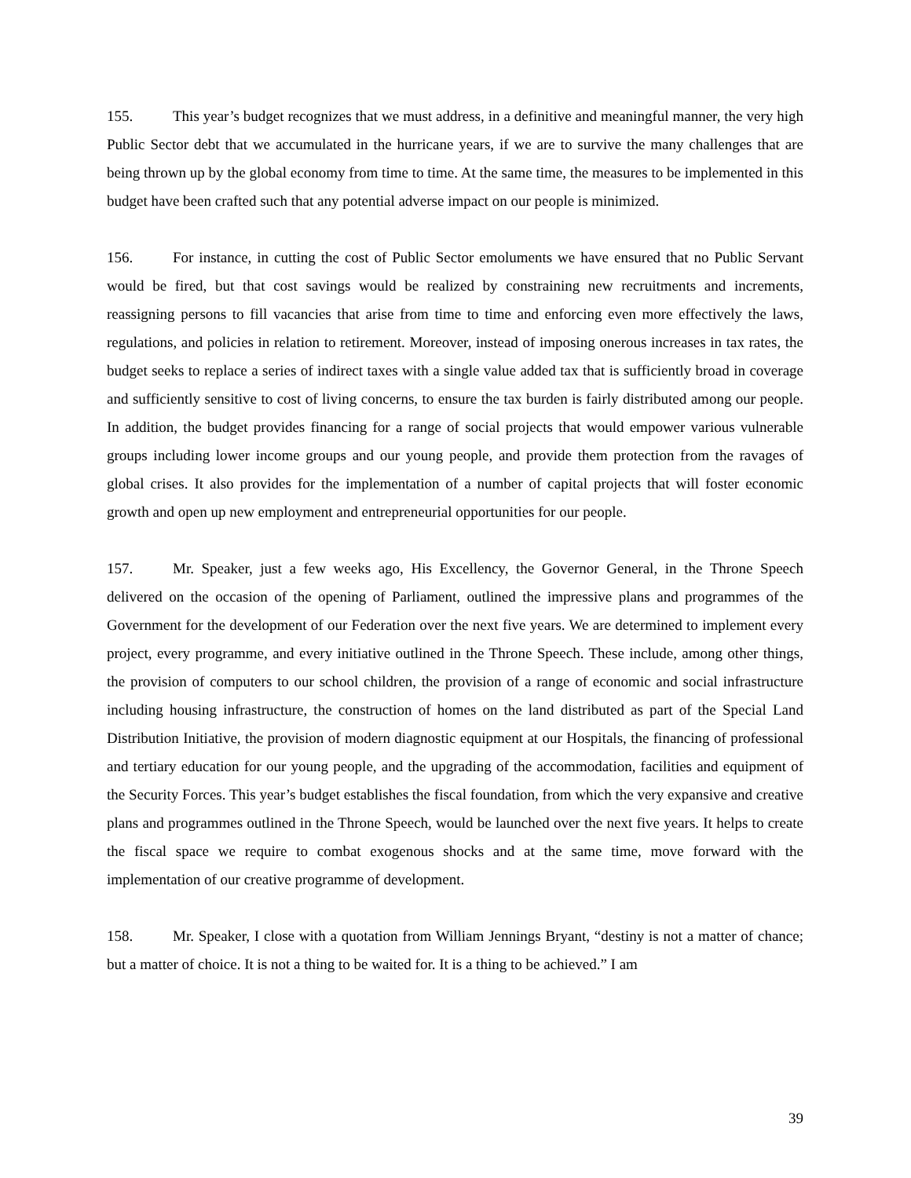155. This year’s budget recognizes that we must address, in a definitive and meaningful manner, the very high Public Sector debt that we accumulated in the hurricane years, if we are to survive the many challenges that are being thrown up by the global economy from time to time. At the same time, the measures to be implemented in this budget have been crafted such that any potential adverse impact on our people is minimized.
156. For instance, in cutting the cost of Public Sector emoluments we have ensured that no Public Servant would be fired, but that cost savings would be realized by constraining new recruitments and increments, reassigning persons to fill vacancies that arise from time to time and enforcing even more effectively the laws, regulations, and policies in relation to retirement. Moreover, instead of imposing onerous increases in tax rates, the budget seeks to replace a series of indirect taxes with a single value added tax that is sufficiently broad in coverage and sufficiently sensitive to cost of living concerns, to ensure the tax burden is fairly distributed among our people. In addition, the budget provides financing for a range of social projects that would empower various vulnerable groups including lower income groups and our young people, and provide them protection from the ravages of global crises. It also provides for the implementation of a number of capital projects that will foster economic growth and open up new employment and entrepreneurial opportunities for our people.
157. Mr. Speaker, just a few weeks ago, His Excellency, the Governor General, in the Throne Speech delivered on the occasion of the opening of Parliament, outlined the impressive plans and programmes of the Government for the development of our Federation over the next five years. We are determined to implement every project, every programme, and every initiative outlined in the Throne Speech. These include, among other things, the provision of computers to our school children, the provision of a range of economic and social infrastructure including housing infrastructure, the construction of homes on the land distributed as part of the Special Land Distribution Initiative, the provision of modern diagnostic equipment at our Hospitals, the financing of professional and tertiary education for our young people, and the upgrading of the accommodation, facilities and equipment of the Security Forces. This year’s budget establishes the fiscal foundation, from which the very expansive and creative plans and programmes outlined in the Throne Speech, would be launched over the next five years. It helps to create the fiscal space we require to combat exogenous shocks and at the same time, move forward with the implementation of our creative programme of development.
158. Mr. Speaker, I close with a quotation from William Jennings Bryant, “destiny is not a matter of chance; but a matter of choice. It is not a thing to be waited for. It is a thing to be achieved.” I am
39